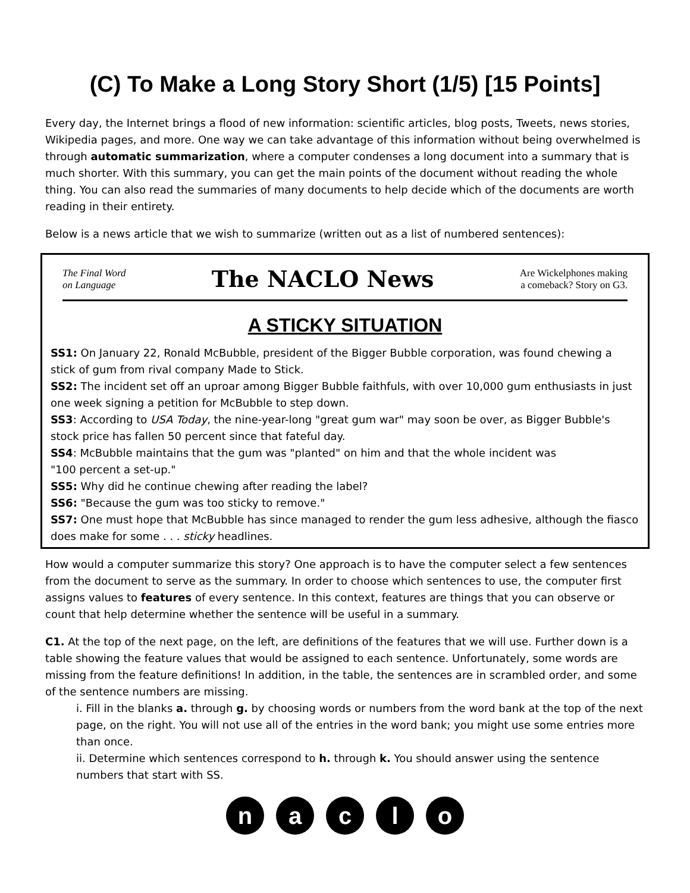(C) To Make a Long Story Short (1/5) [15 Points]
Every day, the Internet brings a flood of new information: scientific articles, blog posts, Tweets, news stories, Wikipedia pages, and more. One way we can take advantage of this information without being overwhelmed is through automatic summarization, where a computer condenses a long document into a summary that is much shorter. With this summary, you can get the main points of the document without reading the whole thing. You can also read the summaries of many documents to help decide which of the documents are worth reading in their entirety.
Below is a news article that we wish to summarize (written out as a list of numbered sentences):
The Final Word
on Language The NACLO News Are Wickelphones making
a comeback? Story on G3.
A STICKY SITUATION
SS1: On January 22, Ronald McBubble, president of the Bigger Bubble corporation, was found chewing a stick of gum from rival company Made to Stick.
SS2: The incident set off an uproar among Bigger Bubble faithfuls, with over 10,000 gum enthusiasts in just one week signing a petition for McBubble to step down.
SS3: According to USA Today, the nine-year-long "great gum war" may soon be over, as Bigger Bubble's stock price has fallen 50 percent since that fateful day.
SS4: McBubble maintains that the gum was "planted" on him and that the whole incident was
"100 percent a set-up."
SS5: Why did he continue chewing after reading the label?
SS6: "Because the gum was too sticky to remove."
SS7: One must hope that McBubble has since managed to render the gum less adhesive, although the fiasco does make for some . . . sticky headlines.
How would a computer summarize this story? One approach is to have the computer select a few sentences from the document to serve as the summary. In order to choose which sentences to use, the computer first assigns values to features of every sentence. In this context, features are things that you can observe or count that help determine whether the sentence will be useful in a summary.
C1. At the top of the next page, on the left, are definitions of the features that we will use. Further down is a table showing the feature values that would be assigned to each sentence. Unfortunately, some words are missing from the feature definitions! In addition, in the table, the sentences are in scrambled order, and some of the sentence numbers are missing.
i. Fill in the blanks a. through g. by choosing words or numbers from the word bank at the top of the next page, on the right. You will not use all of the entries in the word bank; you might use some entries more than once.
ii. Determine which sentences correspond to h. through k. You should answer using the sentence numbers that start with SS.
naclo